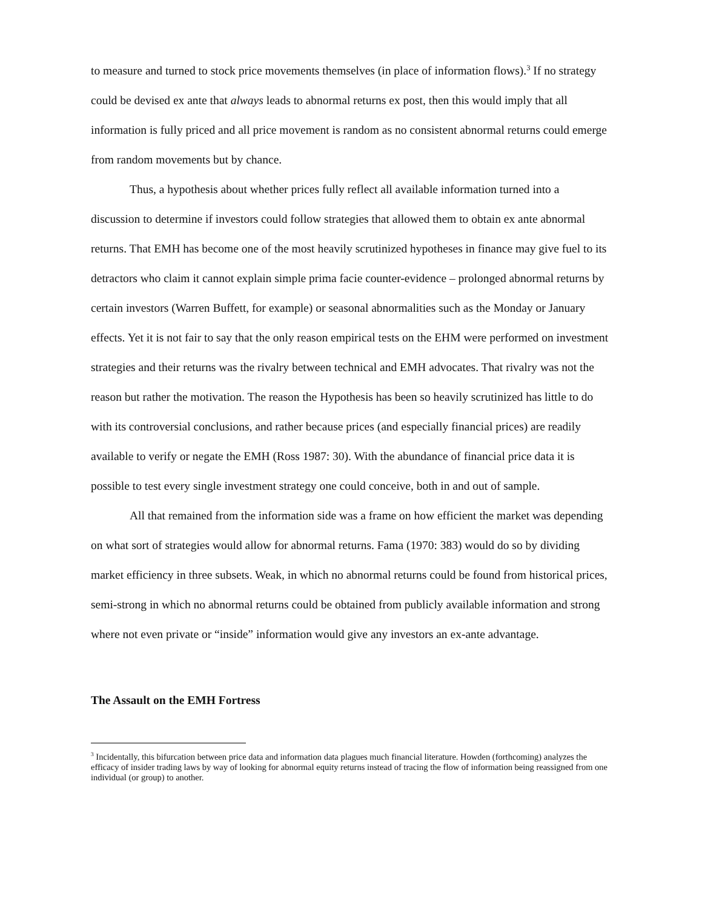to measure and turned to stock price movements themselves (in place of information flows).<sup>3</sup> If no strategy could be devised ex ante that always leads to abnormal returns ex post, then this would imply that all information is fully priced and all price movement is random as no consistent abnormal returns could emerge from random movements but by chance.
Thus, a hypothesis about whether prices fully reflect all available information turned into a discussion to determine if investors could follow strategies that allowed them to obtain ex ante abnormal returns. That EMH has become one of the most heavily scrutinized hypotheses in finance may give fuel to its detractors who claim it cannot explain simple prima facie counter-evidence – prolonged abnormal returns by certain investors (Warren Buffett, for example) or seasonal abnormalities such as the Monday or January effects. Yet it is not fair to say that the only reason empirical tests on the EHM were performed on investment strategies and their returns was the rivalry between technical and EMH advocates. That rivalry was not the reason but rather the motivation. The reason the Hypothesis has been so heavily scrutinized has little to do with its controversial conclusions, and rather because prices (and especially financial prices) are readily available to verify or negate the EMH (Ross 1987: 30). With the abundance of financial price data it is possible to test every single investment strategy one could conceive, both in and out of sample.
All that remained from the information side was a frame on how efficient the market was depending on what sort of strategies would allow for abnormal returns. Fama (1970: 383) would do so by dividing market efficiency in three subsets. Weak, in which no abnormal returns could be found from historical prices, semi-strong in which no abnormal returns could be obtained from publicly available information and strong where not even private or “inside” information would give any investors an ex-ante advantage.
The Assault on the EMH Fortress
<sup>3</sup> Incidentally, this bifurcation between price data and information data plagues much financial literature. Howden (forthcoming) analyzes the efficacy of insider trading laws by way of looking for abnormal equity returns instead of tracing the flow of information being reassigned from one individual (or group) to another.